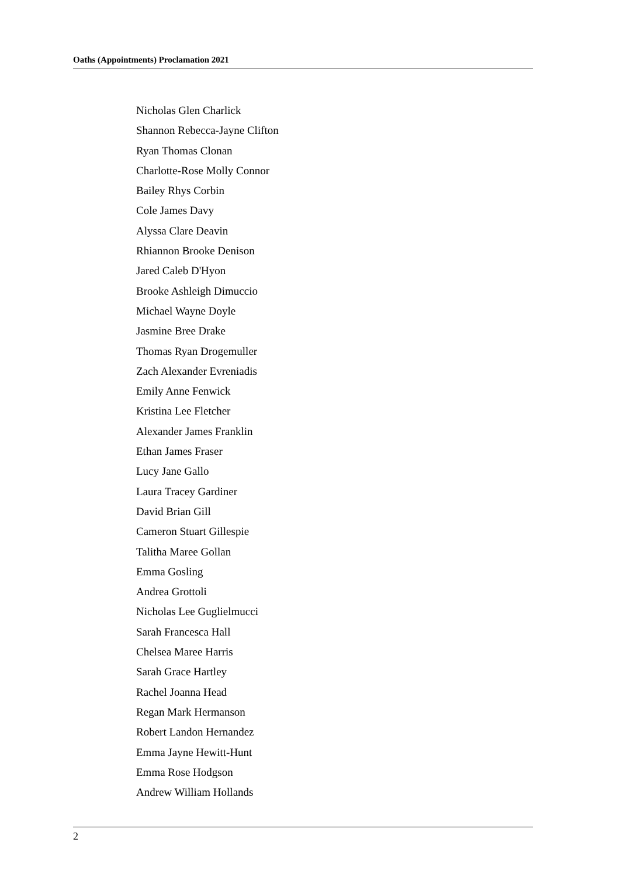Oaths (Appointments) Proclamation 2021
Nicholas Glen Charlick
Shannon Rebecca-Jayne Clifton
Ryan Thomas Clonan
Charlotte-Rose Molly Connor
Bailey Rhys Corbin
Cole James Davy
Alyssa Clare Deavin
Rhiannon Brooke Denison
Jared Caleb D'Hyon
Brooke Ashleigh Dimuccio
Michael Wayne Doyle
Jasmine Bree Drake
Thomas Ryan Drogemuller
Zach Alexander Evreniadis
Emily Anne Fenwick
Kristina Lee Fletcher
Alexander James Franklin
Ethan James Fraser
Lucy Jane Gallo
Laura Tracey Gardiner
David Brian Gill
Cameron Stuart Gillespie
Talitha Maree Gollan
Emma Gosling
Andrea Grottoli
Nicholas Lee Guglielmucci
Sarah Francesca Hall
Chelsea Maree Harris
Sarah Grace Hartley
Rachel Joanna Head
Regan Mark Hermanson
Robert Landon Hernandez
Emma Jayne Hewitt-Hunt
Emma Rose Hodgson
Andrew William Hollands
2